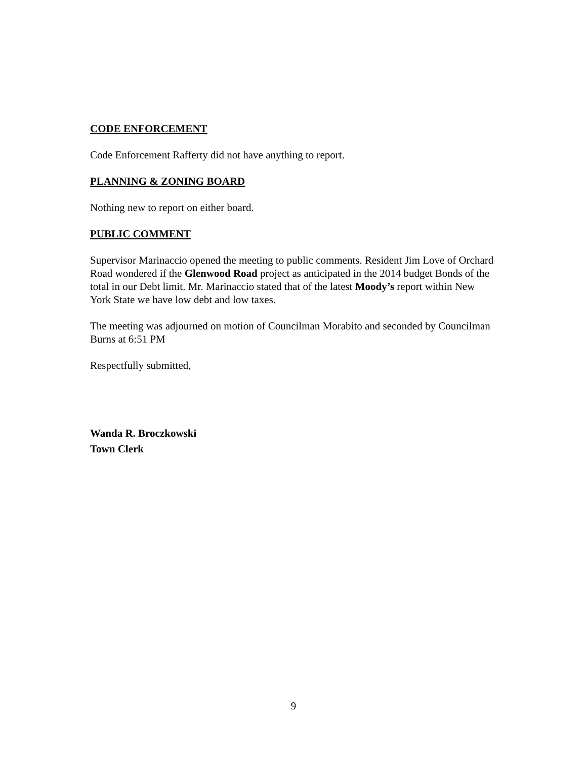CODE ENFORCEMENT
Code Enforcement Rafferty did not have anything to report.
PLANNING & ZONING BOARD
Nothing new to report on either board.
PUBLIC COMMENT
Supervisor Marinaccio opened the meeting to public comments. Resident Jim Love of Orchard Road wondered if the Glenwood Road project as anticipated in the 2014 budget Bonds of the total in our Debt limit. Mr. Marinaccio stated that of the latest Moody’s report within New York State we have low debt and low taxes.
The meeting was adjourned on motion of Councilman Morabito and seconded by Councilman Burns at 6:51 PM
Respectfully submitted,
Wanda R. Broczkowski
Town Clerk
9